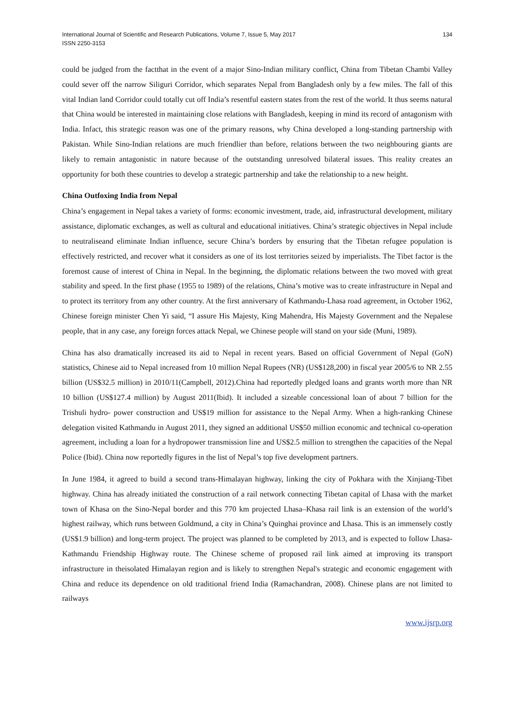International Journal of Scientific and Research Publications, Volume 7, Issue 5, May 2017
ISSN 2250-3153
134
could be judged from the factthat in the event of a major Sino-Indian military conflict, China from Tibetan Chambi Valley could sever off the narrow Siliguri Corridor, which separates Nepal from Bangladesh only by a few miles. The fall of this vital Indian land Corridor could totally cut off India’s resentful eastern states from the rest of the world. It thus seems natural that China would be interested in maintaining close relations with Bangladesh, keeping in mind its record of antagonism with India. Infact, this strategic reason was one of the primary reasons, why China developed a long-standing partnership with Pakistan. While Sino-Indian relations are much friendlier than before, relations between the two neighbouring giants are likely to remain antagonistic in nature because of the outstanding unresolved bilateral issues. This reality creates an opportunity for both these countries to develop a strategic partnership and take the relationship to a new height.
China Outfoxing India from Nepal
China’s engagement in Nepal takes a variety of forms: economic investment, trade, aid, infrastructural development, military assistance, diplomatic exchanges, as well as cultural and educational initiatives. China’s strategic objectives in Nepal include to neutraliseand eliminate Indian influence, secure China’s borders by ensuring that the Tibetan refugee population is effectively restricted, and recover what it considers as one of its lost territories seized by imperialists. The Tibet factor is the foremost cause of interest of China in Nepal. In the beginning, the diplomatic relations between the two moved with great stability and speed. In the first phase (1955 to 1989) of the relations, China’s motive was to create infrastructure in Nepal and to protect its territory from any other country. At the first anniversary of Kathmandu-Lhasa road agreement, in October 1962, Chinese foreign minister Chen Yi said, “I assure His Majesty, King Mahendra, His Majesty Government and the Nepalese people, that in any case, any foreign forces attack Nepal, we Chinese people will stand on your side (Muni, 1989).
China has also dramatically increased its aid to Nepal in recent years. Based on official Government of Nepal (GoN) statistics, Chinese aid to Nepal increased from 10 million Nepal Rupees (NR) (US$128,200) in fiscal year 2005/6 to NR 2.55 billion (US$32.5 million) in 2010/11(Campbell, 2012).China had reportedly pledged loans and grants worth more than NR 10 billion (US$127.4 million) by August 2011(Ibid). It included a sizeable concessional loan of about 7 billion for the Trishuli hydro- power construction and US$19 million for assistance to the Nepal Army. When a high-ranking Chinese delegation visited Kathmandu in August 2011, they signed an additional US$50 million economic and technical co-operation agreement, including a loan for a hydropower transmission line and US$2.5 million to strengthen the capacities of the Nepal Police (Ibid). China now reportedly figures in the list of Nepal’s top five development partners.
In June 1984, it agreed to build a second trans-Himalayan highway, linking the city of Pokhara with the Xinjiang-Tibet highway. China has already initiated the construction of a rail network connecting Tibetan capital of Lhasa with the market town of Khasa on the Sino-Nepal border and this 770 km projected Lhasa–Khasa rail link is an extension of the world’s highest railway, which runs between Goldmund, a city in China’s Quinghai province and Lhasa. This is an immensely costly (US$1.9 billion) and long-term project. The project was planned to be completed by 2013, and is expected to follow Lhasa- Kathmandu Friendship Highway route. The Chinese scheme of proposed rail link aimed at improving its transport infrastructure in theisolated Himalayan region and is likely to strengthen Nepal's strategic and economic engagement with China and reduce its dependence on old traditional friend India (Ramachandran, 2008). Chinese plans are not limited to railways
www.ijsrp.org